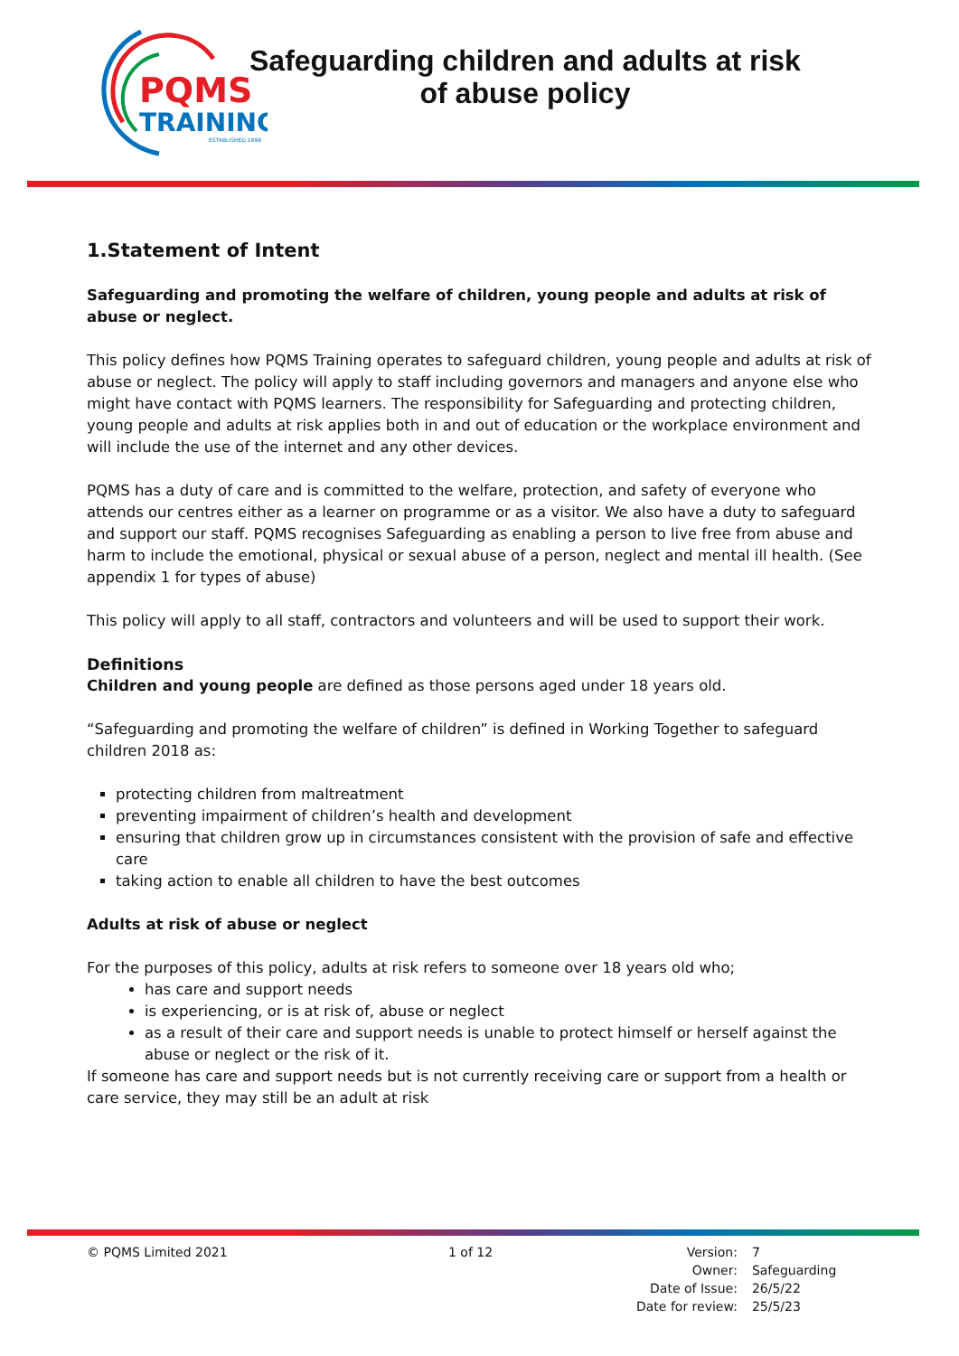PQMS
TRAINING
ESTABLISHED 1999
Safeguarding children and adults at risk
of abuse policy
1.Statement of Intent
Safeguarding and promoting the welfare of children, young people and adults at risk of abuse or neglect.
This policy defines how PQMS Training operates to safeguard children, young people and adults at risk of abuse or neglect. The policy will apply to staff including governors and managers and anyone else who might have contact with PQMS learners. The responsibility for Safeguarding and protecting children, young people and adults at risk applies both in and out of education or the workplace environment and will include the use of the internet and any other devices.
PQMS has a duty of care and is committed to the welfare, protection, and safety of everyone who attends our centres either as a learner on programme or as a visitor. We also have a duty to safeguard and support our staff. PQMS recognises Safeguarding as enabling a person to live free from abuse and harm to include the emotional, physical or sexual abuse of a person, neglect and mental ill health. (See appendix 1 for types of abuse)
This policy will apply to all staff, contractors and volunteers and will be used to support their work.
Definitions
Children and young people are defined as those persons aged under 18 years old.
“Safeguarding and promoting the welfare of children” is defined in Working Together to safeguard children 2018 as:
protecting children from maltreatment
preventing impairment of children’s health and development
ensuring that children grow up in circumstances consistent with the provision of safe and effective care
taking action to enable all children to have the best outcomes
Adults at risk of abuse or neglect
For the purposes of this policy, adults at risk refers to someone over 18 years old who;
has care and support needs
is experiencing, or is at risk of, abuse or neglect
as a result of their care and support needs is unable to protect himself or herself against the abuse or neglect or the risk of it.
If someone has care and support needs but is not currently receiving care or support from a health or care service, they may still be an adult at risk
© PQMS Limited 2021 1 of 12
| Version: | 7 |
| Owner: | Safeguarding |
| Date of Issue: | 26/5/22 |
| Date for review: | 25/5/23 |